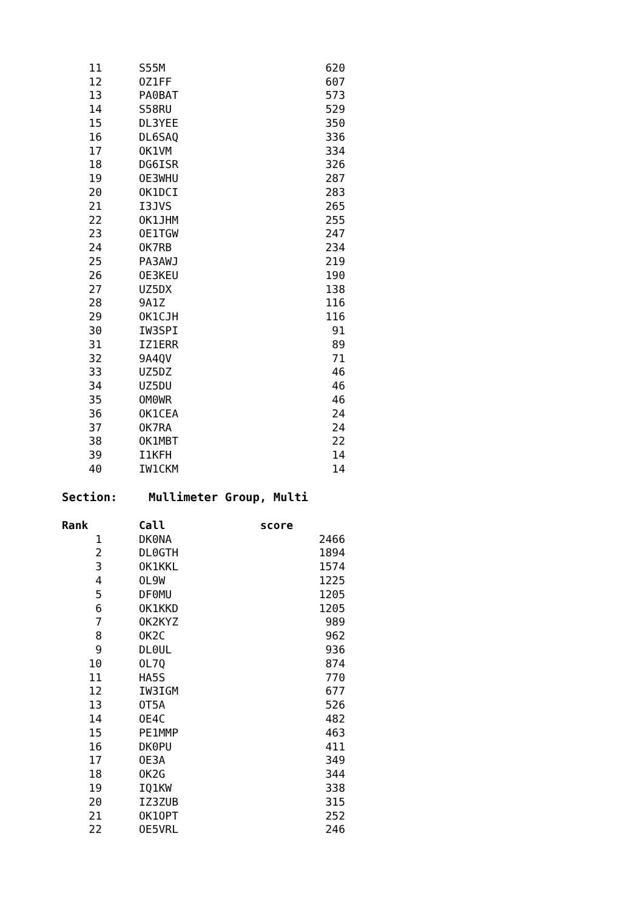| 11 | S55M | 620 |
| 12 | OZ1FF | 607 |
| 13 | PA0BAT | 573 |
| 14 | S58RU | 529 |
| 15 | DL3YEE | 350 |
| 16 | DL6SAQ | 336 |
| 17 | OK1VM | 334 |
| 18 | DG6ISR | 326 |
| 19 | OE3WHU | 287 |
| 20 | OK1DCI | 283 |
| 21 | I3JVS | 265 |
| 22 | OK1JHM | 255 |
| 23 | OE1TGW | 247 |
| 24 | OK7RB | 234 |
| 25 | PA3AWJ | 219 |
| 26 | OE3KEU | 190 |
| 27 | UZ5DX | 138 |
| 28 | 9A1Z | 116 |
| 29 | OK1CJH | 116 |
| 30 | IW3SPI | 91 |
| 31 | IZ1ERR | 89 |
| 32 | 9A4QV | 71 |
| 33 | UZ5DZ | 46 |
| 34 | UZ5DU | 46 |
| 35 | OM0WR | 46 |
| 36 | OK1CEA | 24 |
| 37 | OK7RA | 24 |
| 38 | OK1MBT | 22 |
| 39 | I1KFH | 14 |
| 40 | IW1CKM | 14 |
Section: Mullimeter Group, Multi
| Rank | Call | score |
| --- | --- | --- |
| 1 | DK0NA | 2466 |
| 2 | DL0GTH | 1894 |
| 3 | OK1KKL | 1574 |
| 4 | OL9W | 1225 |
| 5 | DF0MU | 1205 |
| 6 | OK1KKD | 1205 |
| 7 | OK2KYZ | 989 |
| 8 | OK2C | 962 |
| 9 | DL0UL | 936 |
| 10 | OL7Q | 874 |
| 11 | HA5S | 770 |
| 12 | IW3IGM | 677 |
| 13 | OT5A | 526 |
| 14 | OE4C | 482 |
| 15 | PE1MMP | 463 |
| 16 | DK0PU | 411 |
| 17 | OE3A | 349 |
| 18 | OK2G | 344 |
| 19 | IQ1KW | 338 |
| 20 | IZ3ZUB | 315 |
| 21 | OK1OPT | 252 |
| 22 | OE5VRL | 246 |